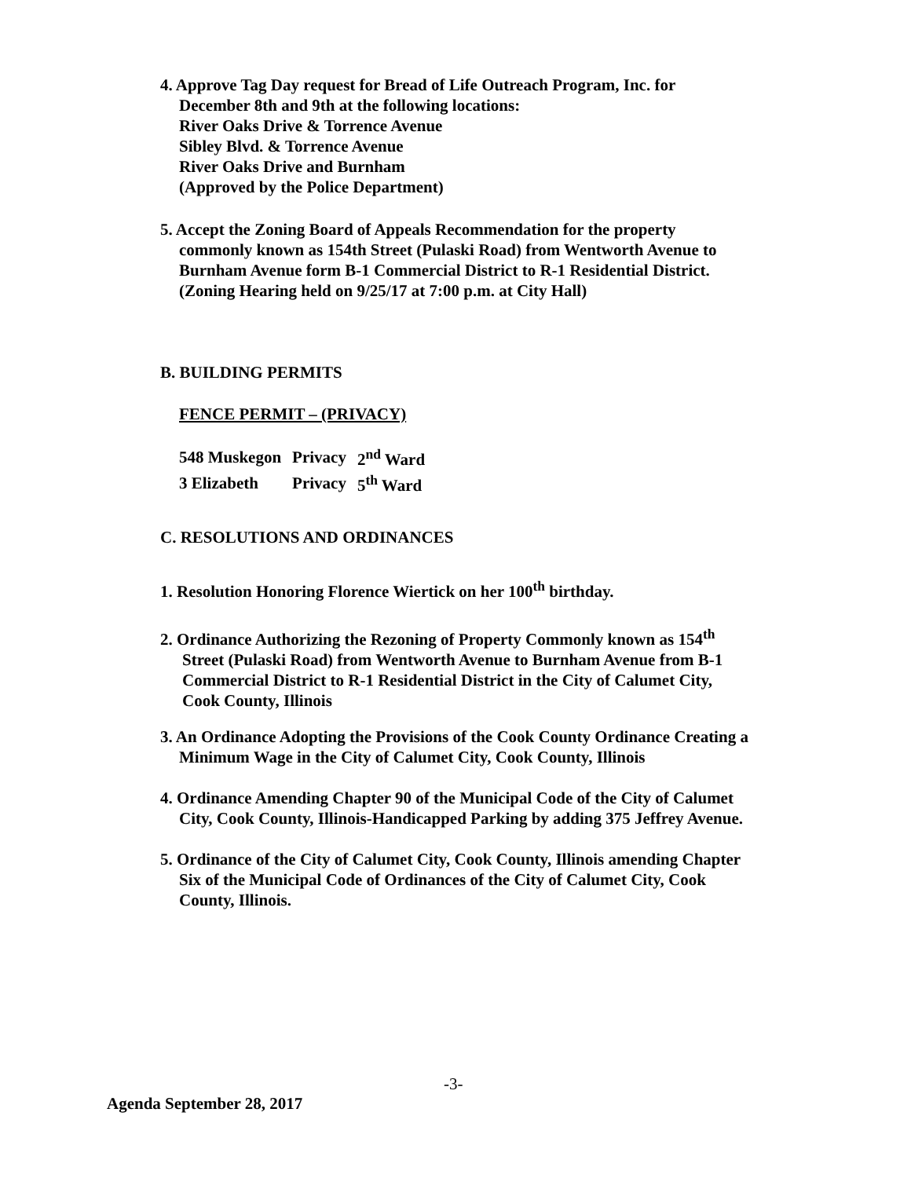4. Approve Tag Day request for Bread of Life Outreach Program, Inc. for
December 8th and 9th at the following locations:
River Oaks Drive & Torrence Avenue
Sibley Blvd. & Torrence Avenue
River Oaks Drive and Burnham
(Approved by the Police Department)
5. Accept the Zoning Board of Appeals Recommendation for the property
commonly known as 154th Street (Pulaski Road) from Wentworth Avenue to
Burnham Avenue form B-1 Commercial District to R-1 Residential District.
(Zoning Hearing held on 9/25/17 at 7:00 p.m. at City Hall)
B. BUILDING PERMITS
FENCE PERMIT – (PRIVACY)
| 548 Muskegon | Privacy | 2<sup>nd</sup> Ward |
| 3 Elizabeth | Privacy | 5<sup>th</sup> Ward |
C. RESOLUTIONS AND ORDINANCES
1. Resolution Honoring Florence Wiertick on her 100<sup>th</sup> birthday.
2. Ordinance Authorizing the Rezoning of Property Commonly known as 154<sup>th</sup>
Street (Pulaski Road) from Wentworth Avenue to Burnham Avenue from B-1
Commercial District to R-1 Residential District in the City of Calumet City,
Cook County, Illinois
3. An Ordinance Adopting the Provisions of the Cook County Ordinance Creating a
Minimum Wage in the City of Calumet City, Cook County, Illinois
4. Ordinance Amending Chapter 90 of the Municipal Code of the City of Calumet
City, Cook County, Illinois-Handicapped Parking by adding 375 Jeffrey Avenue.
5. Ordinance of the City of Calumet City, Cook County, Illinois amending Chapter
Six of the Municipal Code of Ordinances of the City of Calumet City, Cook
County, Illinois.
-3-
Agenda September 28, 2017